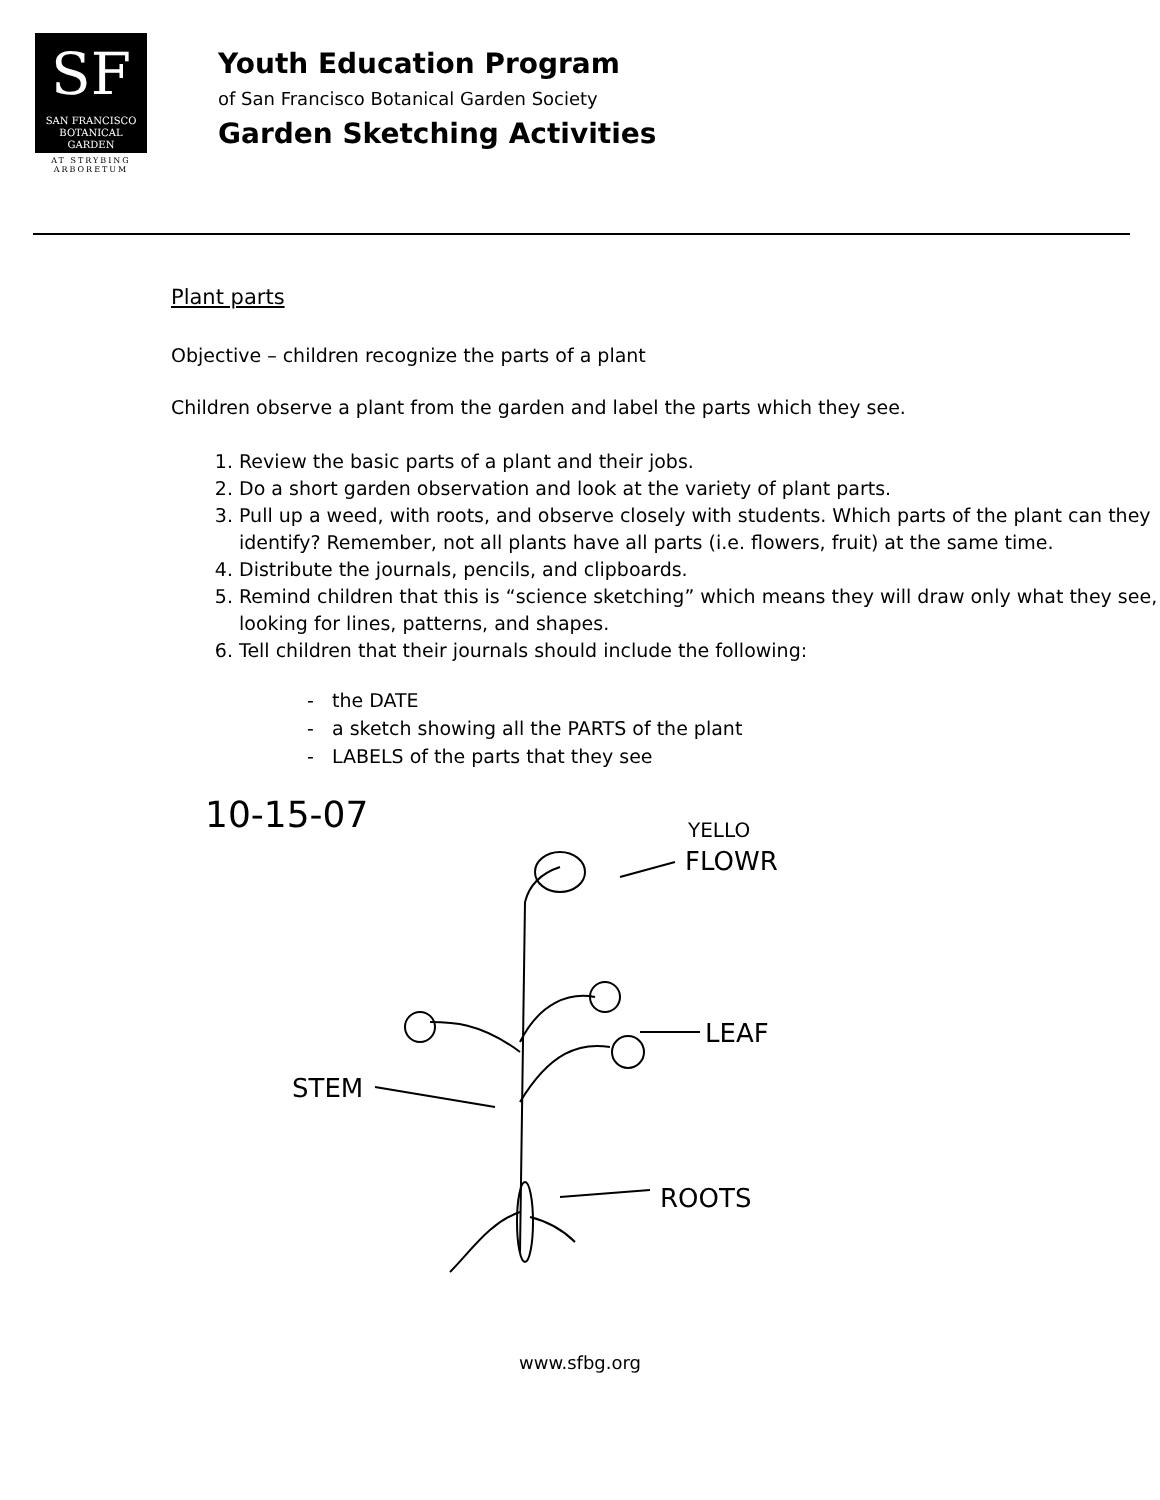SF
SAN FRANCISCO
BOTANICAL
GARDEN
AT STRYBING
ARBORETUM
Youth Education Program
of San Francisco Botanical Garden Society
Garden Sketching Activities
Plant parts
Objective – children recognize the parts of a plant
Children observe a plant from the garden and label the parts which they see.
1. Review the basic parts of a plant and their jobs.
2. Do a short garden observation and look at the variety of plant parts.
3. Pull up a weed, with roots, and observe closely with students. Which parts of the plant can they identify? Remember, not all plants have all parts (i.e. flowers, fruit) at the same time.
4. Distribute the journals, pencils, and clipboards.
5. Remind children that this is “science sketching” which means they will draw only what they see, looking for lines, patterns, and shapes.
6. Tell children that their journals should include the following:
- the DATE
- a sketch showing all the PARTS of the plant
- LABELS of the parts that they see
10-15-07
YELLO
FLOWR
LEAF
STEM
ROOTS
www.sfbg.org